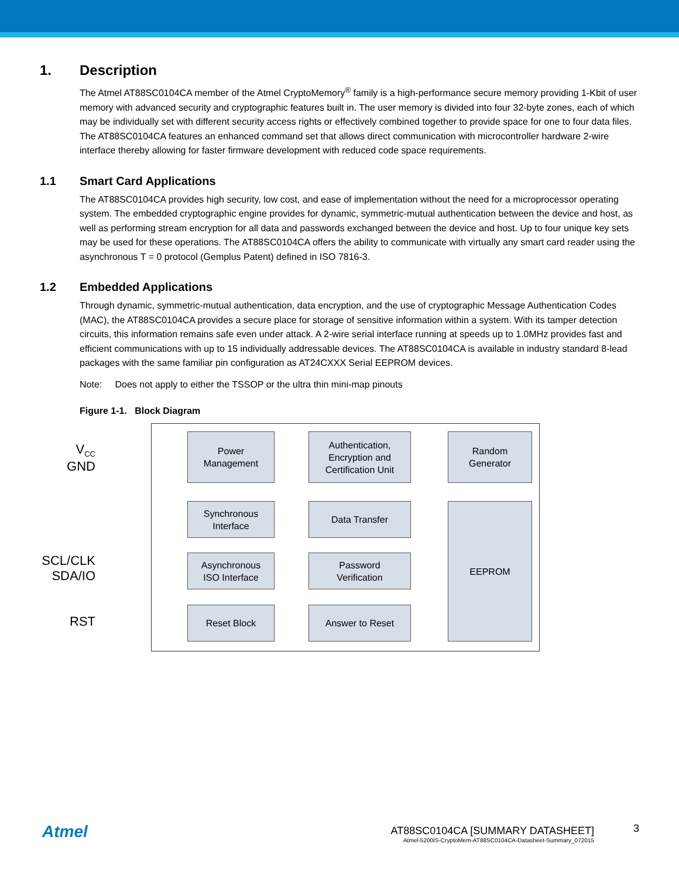1. Description
The Atmel AT88SC0104CA member of the Atmel CryptoMemory<sup>®</sup> family is a high-performance secure memory providing 1-Kbit of user memory with advanced security and cryptographic features built in. The user memory is divided into four 32-byte zones, each of which may be individually set with different security access rights or effectively combined together to provide space for one to four data files. The AT88SC0104CA features an enhanced command set that allows direct communication with microcontroller hardware 2-wire interface thereby allowing for faster firmware development with reduced code space requirements.
1.1 Smart Card Applications
The AT88SC0104CA provides high security, low cost, and ease of implementation without the need for a microprocessor operating system. The embedded cryptographic engine provides for dynamic, symmetric-mutual authentication between the device and host, as well as performing stream encryption for all data and passwords exchanged between the device and host. Up to four unique key sets may be used for these operations. The AT88SC0104CA offers the ability to communicate with virtually any smart card reader using the asynchronous T = 0 protocol (Gemplus Patent) defined in ISO 7816-3.
1.2 Embedded Applications
Through dynamic, symmetric-mutual authentication, data encryption, and the use of cryptographic Message Authentication Codes (MAC), the AT88SC0104CA provides a secure place for storage of sensitive information within a system. With its tamper detection circuits, this information remains safe even under attack. A 2-wire serial interface running at speeds up to 1.0MHz provides fast and efficient communications with up to 15 individually addressable devices. The AT88SC0104CA is available in industry standard 8-lead packages with the same familiar pin configuration as AT24CXXX Serial EEPROM devices.
Note: Does not apply to either the TSSOP or the ultra thin mini-map pinouts
Figure 1-1. Block Diagram
V<sub>CC</sub>
GND
SCL/CLK
SDA/IO
RST
Power
Management
Authentication,
Encryption and
Certification Unit
Random
Generator
Synchronous
Interface
Data Transfer EEPROM
Asynchronous
ISO Interface
Password
Verification
Reset Block Answer to Reset
Atmel
AT88SC0104CA [SUMMARY DATASHEET]
Atmel-5200IS-CryptoMem-AT88SC0104CA-Datasheet-Summary_072015
3